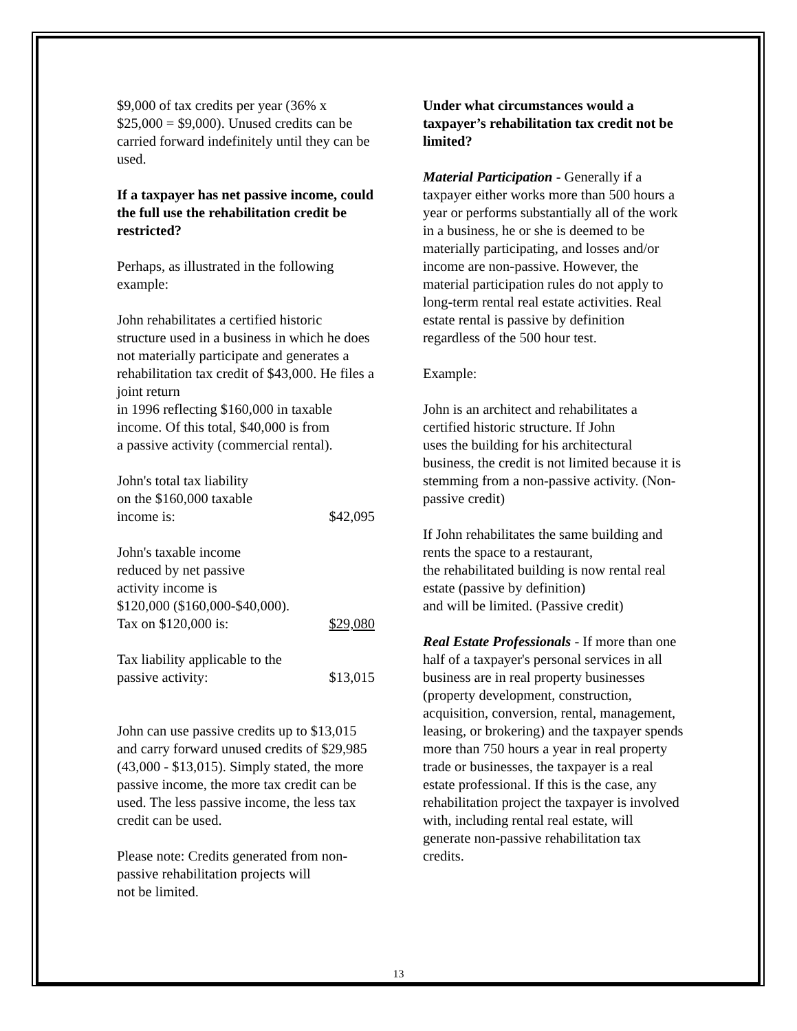$9,000 of tax credits per year (36% x $25,000 = $9,000). Unused credits can be carried forward indefinitely until they can be used.
If a taxpayer has net passive income, could the full use the rehabilitation credit be restricted?
Perhaps, as illustrated in the following example:
John rehabilitates a certified historic structure used in a business in which he does not materially participate and generates a rehabilitation tax credit of $43,000. He files a joint return
in 1996 reflecting $160,000 in taxable income. Of this total, $40,000 is from
a passive activity (commercial rental).
John's total tax liability
on the $160,000 taxable
income is: $42,095
John's taxable income
reduced by net passive
activity income is
$120,000 ($160,000-$40,000).
Tax on $120,000 is: $29,080
Tax liability applicable to the
passive activity: $13,015
John can use passive credits up to $13,015 and carry forward unused credits of $29,985 (43,000 - $13,015). Simply stated, the more passive income, the more tax credit can be used. The less passive income, the less tax credit can be used.
Please note: Credits generated from non-passive rehabilitation projects will
not be limited.
Under what circumstances would a taxpayer’s rehabilitation tax credit not be limited?
Material Participation - Generally if a taxpayer either works more than 500 hours a year or performs substantially all of the work in a business, he or she is deemed to be materially participating, and losses and/or income are non-passive. However, the material participation rules do not apply to long-term rental real estate activities. Real estate rental is passive by definition regardless of the 500 hour test.
Example:
John is an architect and rehabilitates a certified historic structure. If John
uses the building for his architectural business, the credit is not limited because it is stemming from a non-passive activity. (Non-passive credit)
If John rehabilitates the same building and rents the space to a restaurant,
the rehabilitated building is now rental real estate (passive by definition)
and will be limited. (Passive credit)
Real Estate Professionals - If more than one half of a taxpayer's personal services in all business are in real property businesses (property development, construction, acquisition, conversion, rental, management, leasing, or brokering) and the taxpayer spends more than 750 hours a year in real property trade or businesses, the taxpayer is a real estate professional. If this is the case, any rehabilitation project the taxpayer is involved with, including rental real estate, will generate non-passive rehabilitation tax credits.
13